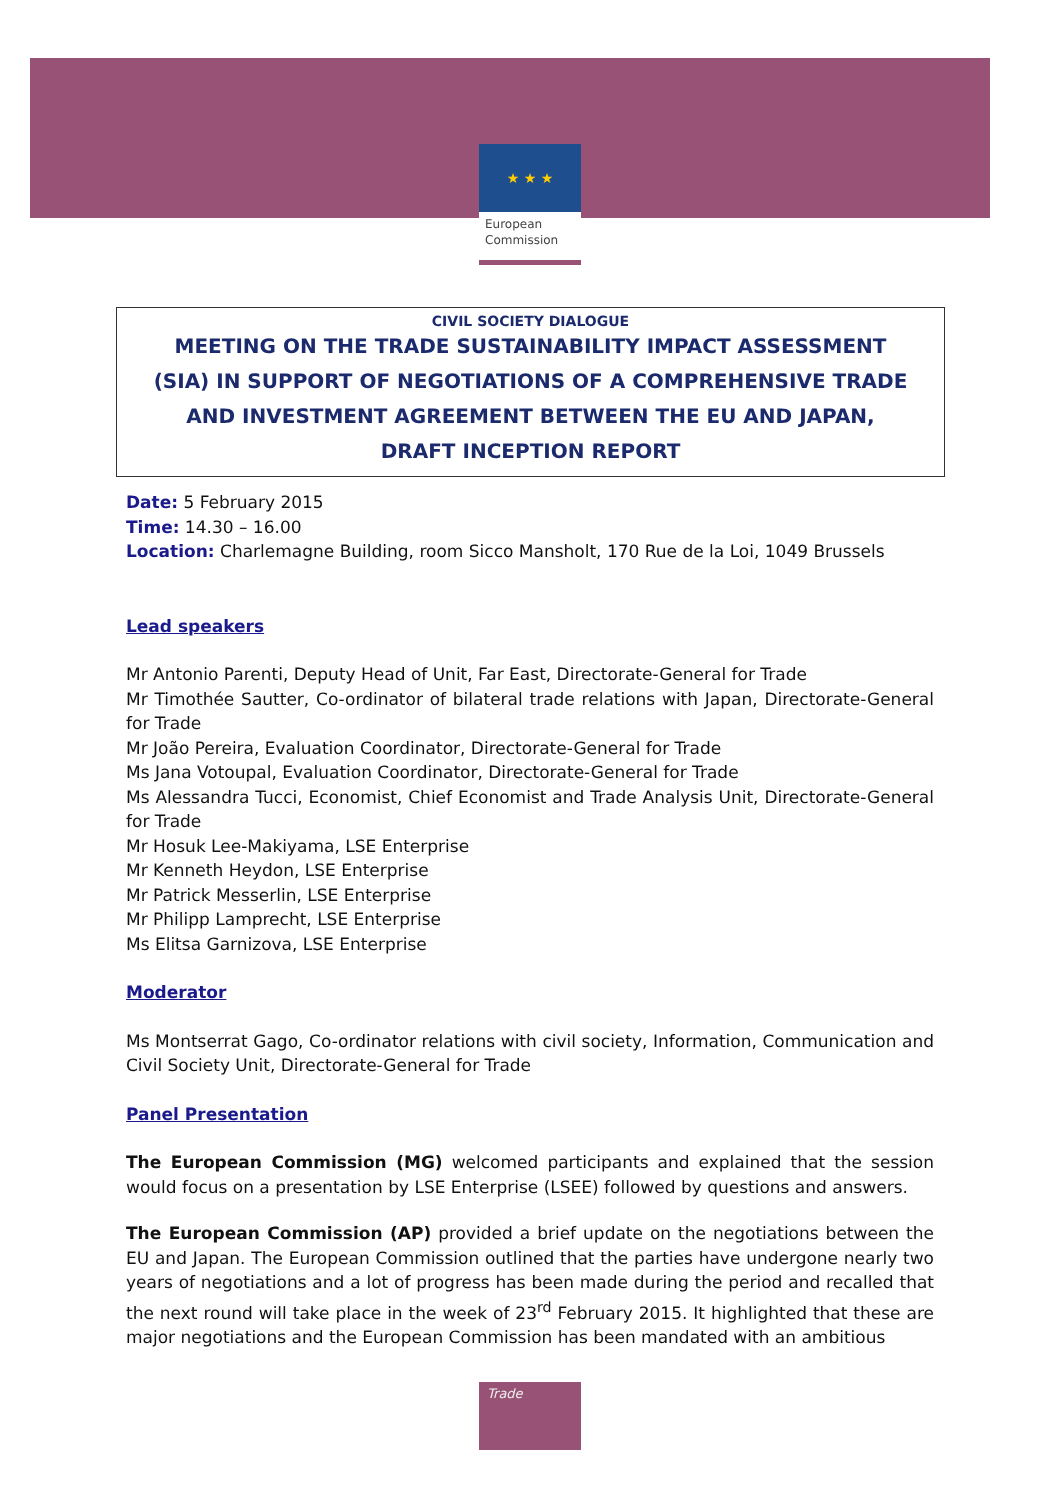★ ★ ★
European
Commission
CIVIL SOCIETY DIALOGUE
MEETING ON THE TRADE SUSTAINABILITY IMPACT ASSESSMENT
(SIA) IN SUPPORT OF NEGOTIATIONS OF A COMPREHENSIVE TRADE
AND INVESTMENT AGREEMENT BETWEEN THE EU AND JAPAN,
DRAFT INCEPTION REPORT
Date: 5 February 2015
Time: 14.30 – 16.00
Location: Charlemagne Building, room Sicco Mansholt, 170 Rue de la Loi, 1049 Brussels
Lead speakers
Mr Antonio Parenti, Deputy Head of Unit, Far East, Directorate-General for Trade
Mr Timothée Sautter, Co-ordinator of bilateral trade relations with Japan, Directorate-General for Trade
Mr João Pereira, Evaluation Coordinator, Directorate-General for Trade
Ms Jana Votoupal, Evaluation Coordinator, Directorate-General for Trade
Ms Alessandra Tucci, Economist, Chief Economist and Trade Analysis Unit, Directorate-General for Trade
Mr Hosuk Lee-Makiyama, LSE Enterprise
Mr Kenneth Heydon, LSE Enterprise
Mr Patrick Messerlin, LSE Enterprise
Mr Philipp Lamprecht, LSE Enterprise
Ms Elitsa Garnizova, LSE Enterprise
Moderator
Ms Montserrat Gago, Co-ordinator relations with civil society, Information, Communication and Civil Society Unit, Directorate-General for Trade
Panel Presentation
The European Commission (MG) welcomed participants and explained that the session would focus on a presentation by LSE Enterprise (LSEE) followed by questions and answers.
The European Commission (AP) provided a brief update on the negotiations between the EU and Japan. The European Commission outlined that the parties have undergone nearly two years of negotiations and a lot of progress has been made during the period and recalled that the next round will take place in the week of 23<sup>rd</sup> February 2015. It highlighted that these are major negotiations and the European Commission has been mandated with an ambitious
Trade